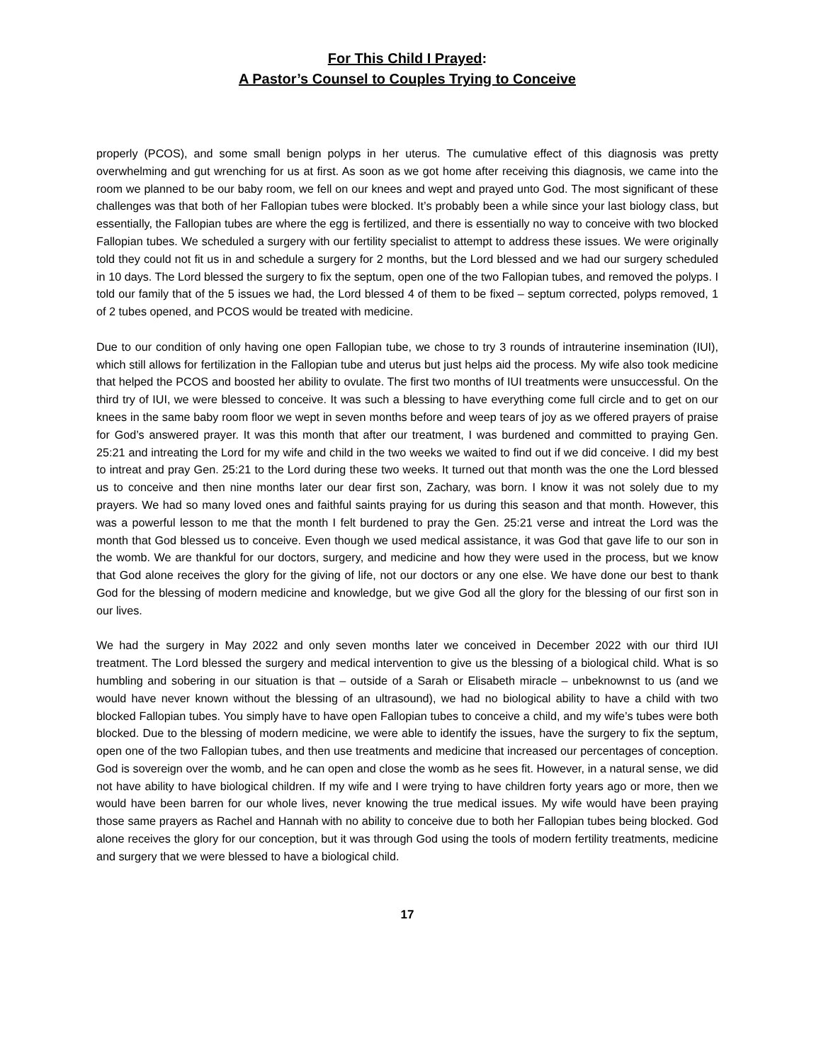For This Child I Prayed:
A Pastor’s Counsel to Couples Trying to Conceive
properly (PCOS), and some small benign polyps in her uterus. The cumulative effect of this diagnosis was pretty overwhelming and gut wrenching for us at first. As soon as we got home after receiving this diagnosis, we came into the room we planned to be our baby room, we fell on our knees and wept and prayed unto God. The most significant of these challenges was that both of her Fallopian tubes were blocked. It’s probably been a while since your last biology class, but essentially, the Fallopian tubes are where the egg is fertilized, and there is essentially no way to conceive with two blocked Fallopian tubes. We scheduled a surgery with our fertility specialist to attempt to address these issues. We were originally told they could not fit us in and schedule a surgery for 2 months, but the Lord blessed and we had our surgery scheduled in 10 days. The Lord blessed the surgery to fix the septum, open one of the two Fallopian tubes, and removed the polyps. I told our family that of the 5 issues we had, the Lord blessed 4 of them to be fixed – septum corrected, polyps removed, 1 of 2 tubes opened, and PCOS would be treated with medicine.
Due to our condition of only having one open Fallopian tube, we chose to try 3 rounds of intrauterine insemination (IUI), which still allows for fertilization in the Fallopian tube and uterus but just helps aid the process. My wife also took medicine that helped the PCOS and boosted her ability to ovulate. The first two months of IUI treatments were unsuccessful. On the third try of IUI, we were blessed to conceive. It was such a blessing to have everything come full circle and to get on our knees in the same baby room floor we wept in seven months before and weep tears of joy as we offered prayers of praise for God’s answered prayer. It was this month that after our treatment, I was burdened and committed to praying Gen. 25:21 and intreating the Lord for my wife and child in the two weeks we waited to find out if we did conceive. I did my best to intreat and pray Gen. 25:21 to the Lord during these two weeks. It turned out that month was the one the Lord blessed us to conceive and then nine months later our dear first son, Zachary, was born. I know it was not solely due to my prayers. We had so many loved ones and faithful saints praying for us during this season and that month. However, this was a powerful lesson to me that the month I felt burdened to pray the Gen. 25:21 verse and intreat the Lord was the month that God blessed us to conceive. Even though we used medical assistance, it was God that gave life to our son in the womb. We are thankful for our doctors, surgery, and medicine and how they were used in the process, but we know that God alone receives the glory for the giving of life, not our doctors or any one else. We have done our best to thank God for the blessing of modern medicine and knowledge, but we give God all the glory for the blessing of our first son in our lives.
We had the surgery in May 2022 and only seven months later we conceived in December 2022 with our third IUI treatment. The Lord blessed the surgery and medical intervention to give us the blessing of a biological child. What is so humbling and sobering in our situation is that – outside of a Sarah or Elisabeth miracle – unbeknownst to us (and we would have never known without the blessing of an ultrasound), we had no biological ability to have a child with two blocked Fallopian tubes. You simply have to have open Fallopian tubes to conceive a child, and my wife’s tubes were both blocked. Due to the blessing of modern medicine, we were able to identify the issues, have the surgery to fix the septum, open one of the two Fallopian tubes, and then use treatments and medicine that increased our percentages of conception. God is sovereign over the womb, and he can open and close the womb as he sees fit. However, in a natural sense, we did not have ability to have biological children. If my wife and I were trying to have children forty years ago or more, then we would have been barren for our whole lives, never knowing the true medical issues. My wife would have been praying those same prayers as Rachel and Hannah with no ability to conceive due to both her Fallopian tubes being blocked. God alone receives the glory for our conception, but it was through God using the tools of modern fertility treatments, medicine and surgery that we were blessed to have a biological child.
17